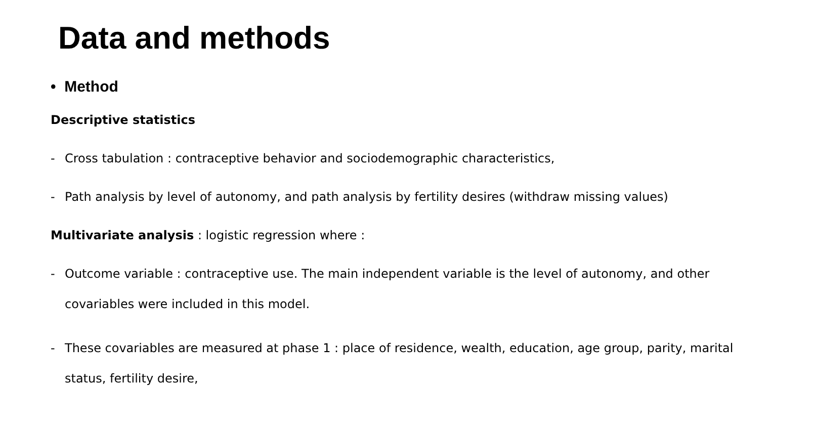Data and methods
• Method
Descriptive statistics
- Cross tabulation : contraceptive behavior and sociodemographic characteristics,
- Path analysis by level of autonomy, and path analysis by fertility desires (withdraw missing values)
Multivariate analysis : logistic regression where :
- Outcome variable : contraceptive use. The main independent variable is the level of autonomy, and other covariables were included in this model.
- These covariables are measured at phase 1 : place of residence, wealth, education, age group, parity, marital status, fertility desire,